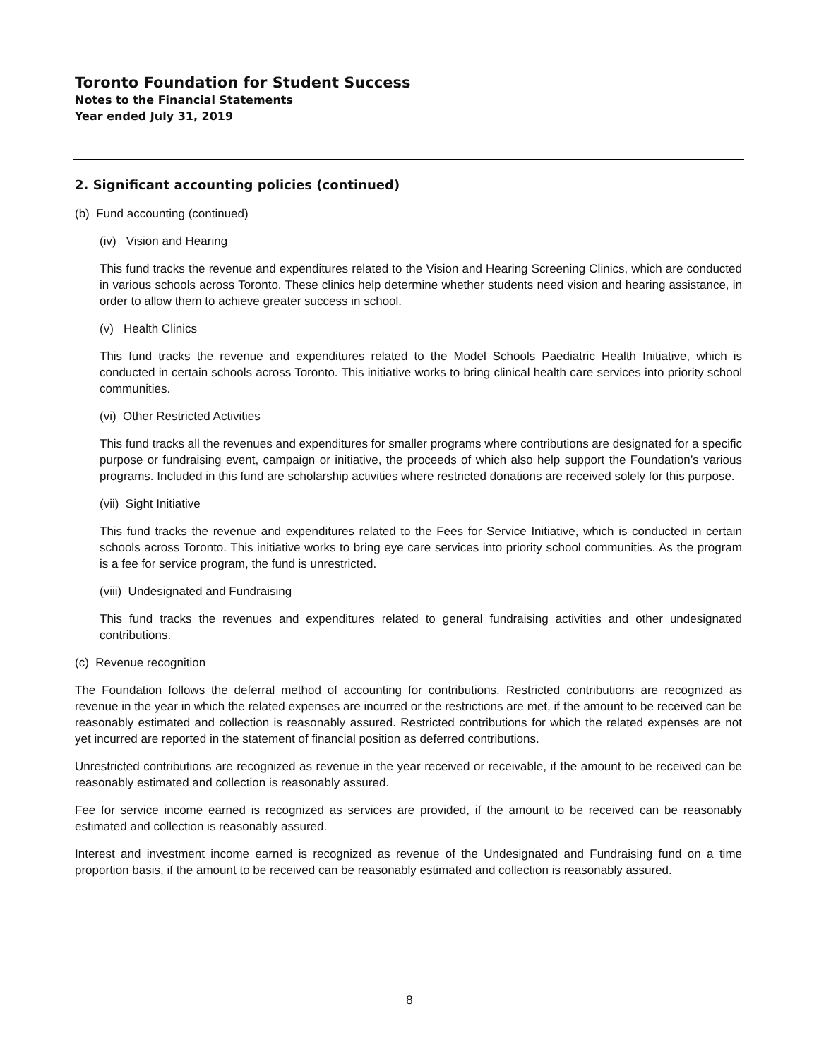Toronto Foundation for Student Success
Notes to the Financial Statements
Year ended July 31, 2019
2. Significant accounting policies (continued)
(b) Fund accounting (continued)
(iv) Vision and Hearing
This fund tracks the revenue and expenditures related to the Vision and Hearing Screening Clinics, which are conducted in various schools across Toronto. These clinics help determine whether students need vision and hearing assistance, in order to allow them to achieve greater success in school.
(v) Health Clinics
This fund tracks the revenue and expenditures related to the Model Schools Paediatric Health Initiative, which is conducted in certain schools across Toronto. This initiative works to bring clinical health care services into priority school communities.
(vi) Other Restricted Activities
This fund tracks all the revenues and expenditures for smaller programs where contributions are designated for a specific purpose or fundraising event, campaign or initiative, the proceeds of which also help support the Foundation’s various programs. Included in this fund are scholarship activities where restricted donations are received solely for this purpose.
(vii) Sight Initiative
This fund tracks the revenue and expenditures related to the Fees for Service Initiative, which is conducted in certain schools across Toronto. This initiative works to bring eye care services into priority school communities. As the program is a fee for service program, the fund is unrestricted.
(viii) Undesignated and Fundraising
This fund tracks the revenues and expenditures related to general fundraising activities and other undesignated contributions.
(c) Revenue recognition
The Foundation follows the deferral method of accounting for contributions. Restricted contributions are recognized as revenue in the year in which the related expenses are incurred or the restrictions are met, if the amount to be received can be reasonably estimated and collection is reasonably assured. Restricted contributions for which the related expenses are not yet incurred are reported in the statement of financial position as deferred contributions.
Unrestricted contributions are recognized as revenue in the year received or receivable, if the amount to be received can be reasonably estimated and collection is reasonably assured.
Fee for service income earned is recognized as services are provided, if the amount to be received can be reasonably estimated and collection is reasonably assured.
Interest and investment income earned is recognized as revenue of the Undesignated and Fundraising fund on a time proportion basis, if the amount to be received can be reasonably estimated and collection is reasonably assured.
8